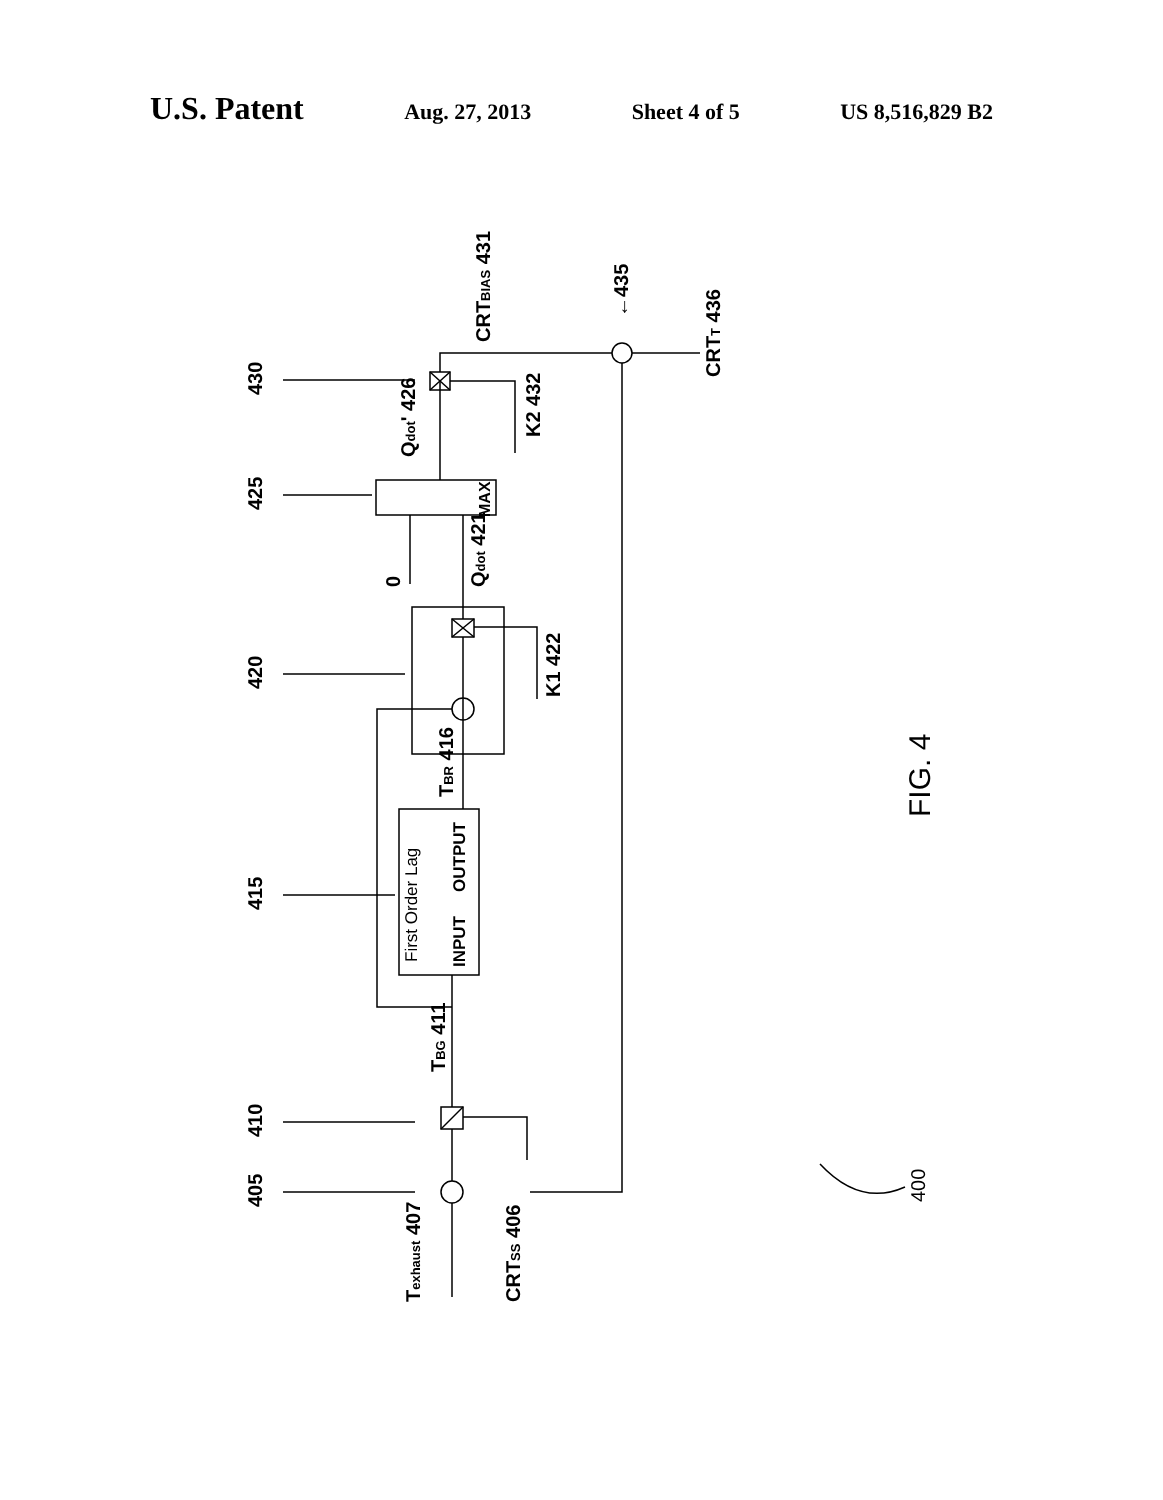U.S. Patent Aug. 27, 2013 Sheet 4 of 5 US 8,516,829 B2
405
410
415
420
425
430
Texhaust 407
CRTSS 406
TBG 411
TBR 416
First Order Lag
INPUT
OUTPUT
K1 422
0
Qdot 421
MAX
Qdot' 426
K2 432
CRTBIAS 431
←435
CRTT 436
FIG. 4
400